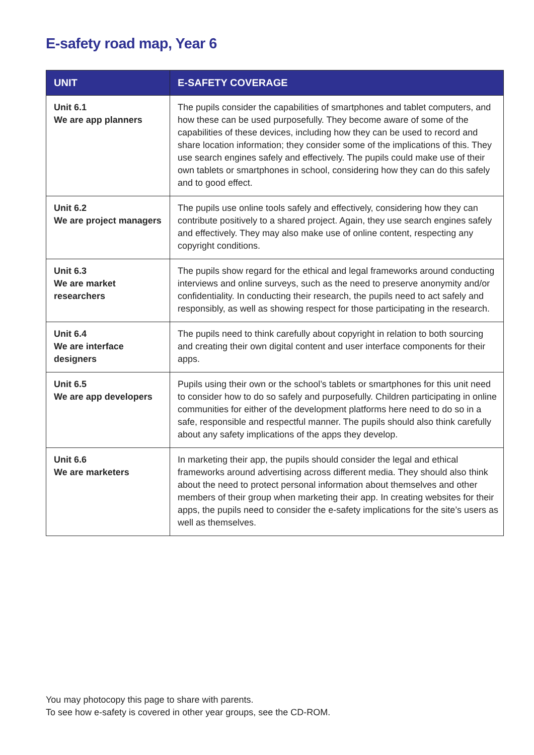E-safety road map, Year 6
| UNIT | E-SAFETY COVERAGE |
| --- | --- |
| Unit 6.1 We are app planners | The pupils consider the capabilities of smartphones and tablet computers, and how these can be used purposefully. They become aware of some of the capabilities of these devices, including how they can be used to record and share location information; they consider some of the implications of this. They use search engines safely and effectively. The pupils could make use of their own tablets or smartphones in school, considering how they can do this safely and to good effect. |
| Unit 6.2 We are project managers | The pupils use online tools safely and effectively, considering how they can contribute positively to a shared project. Again, they use search engines safely and effectively. They may also make use of online content, respecting any copyright conditions. |
| Unit 6.3 We are market researchers | The pupils show regard for the ethical and legal frameworks around conducting interviews and online surveys, such as the need to preserve anonymity and/or confidentiality. In conducting their research, the pupils need to act safely and responsibly, as well as showing respect for those participating in the research. |
| Unit 6.4 We are interface designers | The pupils need to think carefully about copyright in relation to both sourcing and creating their own digital content and user interface components for their apps. |
| Unit 6.5 We are app developers | Pupils using their own or the school’s tablets or smartphones for this unit need to consider how to do so safely and purposefully. Children participating in online communities for either of the development platforms here need to do so in a safe, responsible and respectful manner. The pupils should also think carefully about any safety implications of the apps they develop. |
| Unit 6.6 We are marketers | In marketing their app, the pupils should consider the legal and ethical frameworks around advertising across different media. They should also think about the need to protect personal information about themselves and other members of their group when marketing their app. In creating websites for their apps, the pupils need to consider the e-safety implications for the site’s users as well as themselves. |
You may photocopy this page to share with parents.
To see how e-safety is covered in other year groups, see the CD-ROM.